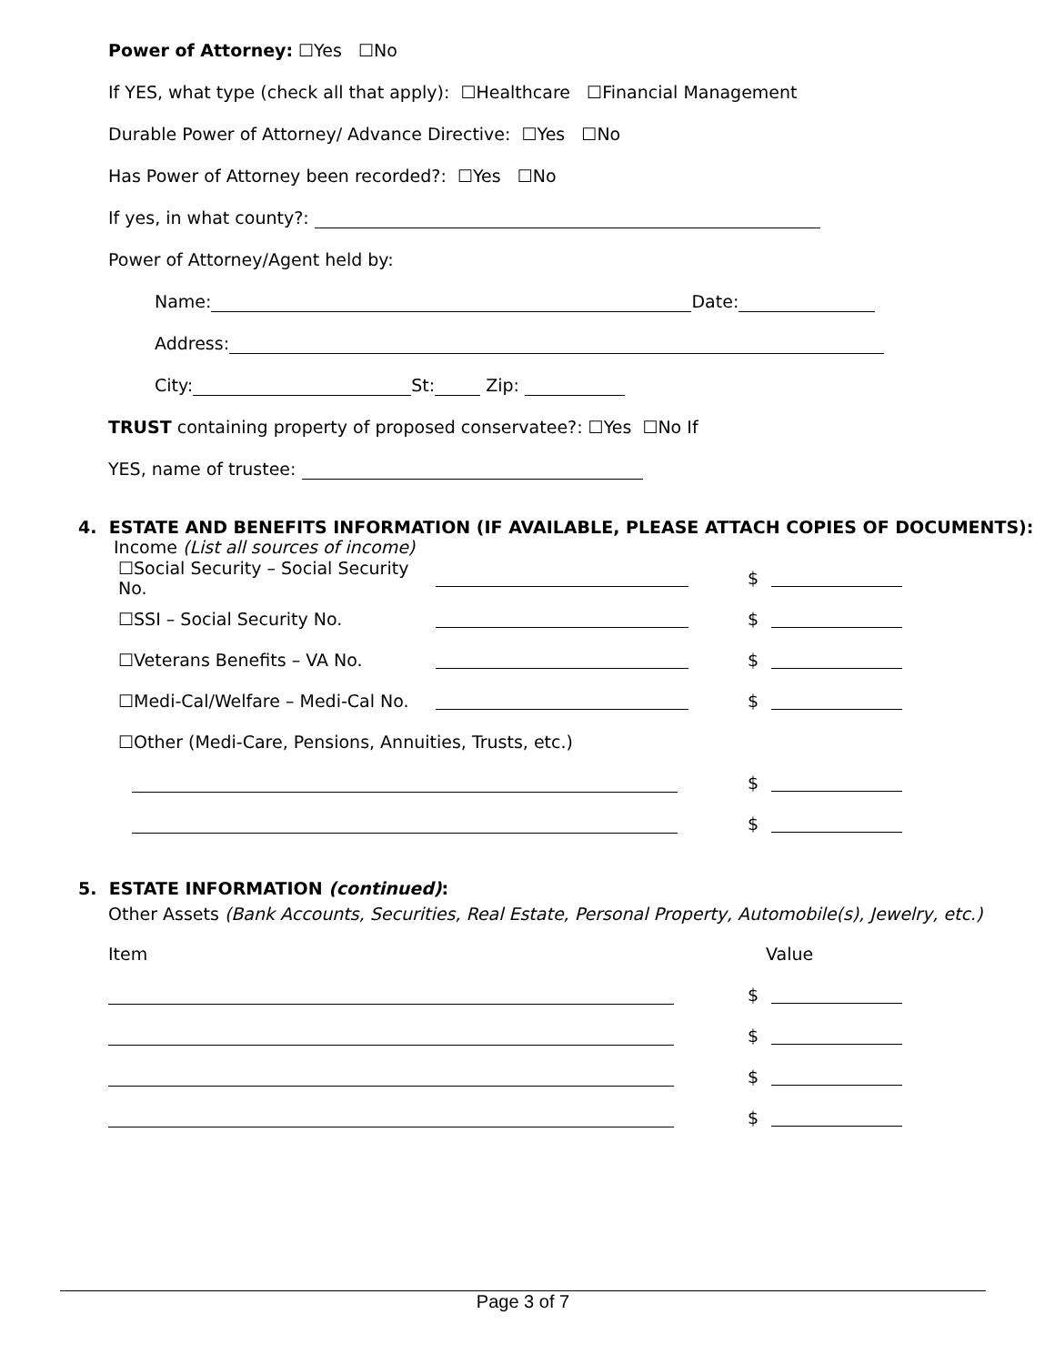Power of Attorney: ☐Yes ☐No
If YES, what type (check all that apply): ☐Healthcare ☐Financial Management
Durable Power of Attorney/ Advance Directive: ☐Yes ☐No
Has Power of Attorney been recorded?: ☐Yes ☐No
If yes, in what county?:
Power of Attorney/Agent held by:
Name: Date:
Address:
City: St: Zip:
TRUST containing property of proposed conservatee?: ☐Yes ☐No If
YES, name of trustee:
4. ESTATE AND BENEFITS INFORMATION (IF AVAILABLE, PLEASE ATTACH COPIES OF DOCUMENTS):
Income (List all sources of income)
☐Social Security – Social Security No. $
☐SSI – Social Security No. $
☐Veterans Benefits – VA No. $
☐Medi-Cal/Welfare – Medi-Cal No. $
☐Other (Medi-Care, Pensions, Annuities, Trusts, etc.)
$
$
5. ESTATE INFORMATION (continued):
Other Assets (Bank Accounts, Securities, Real Estate, Personal Property, Automobile(s), Jewelry, etc.)
Item Value
$
$
$
$
Page 3 of 7